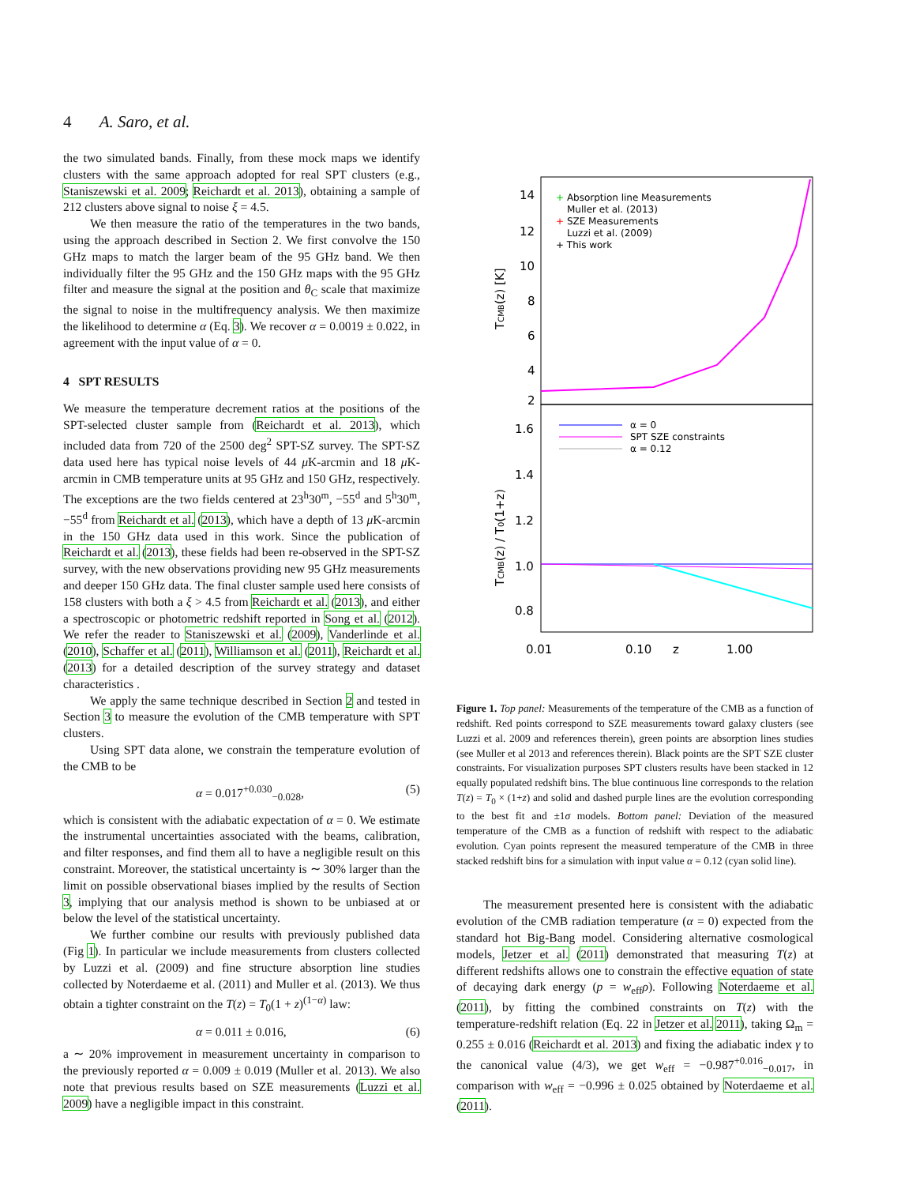4 A. Saro, et al.
the two simulated bands. Finally, from these mock maps we identify clusters with the same approach adopted for real SPT clusters (e.g., Staniszewski et al. 2009; Reichardt et al. 2013), obtaining a sample of 212 clusters above signal to noise ξ = 4.5.
We then measure the ratio of the temperatures in the two bands, using the approach described in Section 2. We first convolve the 150 GHz maps to match the larger beam of the 95 GHz band. We then individually filter the 95 GHz and the 150 GHz maps with the 95 GHz filter and measure the signal at the position and θ<sub>C</sub> scale that maximize the signal to noise in the multifrequency analysis. We then maximize the likelihood to determine α (Eq. 3). We recover α = 0.0019 ± 0.022, in agreement with the input value of α = 0.
4 SPT RESULTS
We measure the temperature decrement ratios at the positions of the SPT-selected cluster sample from (Reichardt et al. 2013), which included data from 720 of the 2500 deg<sup>2</sup> SPT-SZ survey. The SPT-SZ data used here has typical noise levels of 44 μ K-arcmin and 18 μ K-arcmin in CMB temperature units at 95 GHz and 150 GHz, respectively. The exceptions are the two fields centered at 23<sup>h</sup>30<sup>m</sup>, −55<sup>d</sup> and 5<sup>h</sup>30<sup>m</sup>, −55<sup>d</sup> from Reichardt et al. (2013), which have a depth of 13 μ K-arcmin in the 150 GHz data used in this work. Since the publication of Reichardt et al. (2013), these fields had been re-observed in the SPT-SZ survey, with the new observations providing new 95 GHz measurements and deeper 150 GHz data. The final cluster sample used here consists of 158 clusters with both a ξ > 4.5 from Reichardt et al. (2013), and either a spectroscopic or photometric redshift reported in Song et al. (2012). We refer the reader to Staniszewski et al. (2009), Vanderlinde et al. (2010), Schaffer et al. (2011), Williamson et al. (2011), Reichardt et al. (2013) for a detailed description of the survey strategy and dataset characteristics .
We apply the same technique described in Section 2 and tested in Section 3 to measure the evolution of the CMB temperature with SPT clusters.
Using SPT data alone, we constrain the temperature evolution of the CMB to be
α = 0.017<sup>+0.030</sup><sub>−0.028</sub>, (5)
which is consistent with the adiabatic expectation of α = 0. We estimate the instrumental uncertainties associated with the beams, calibration, and filter responses, and find them all to have a negligible result on this constraint. Moreover, the statistical uncertainty is ∼ 30% larger than the limit on possible observational biases implied by the results of Section 3, implying that our analysis method is shown to be unbiased at or below the level of the statistical uncertainty.
We further combine our results with previously published data (Fig 1). In particular we include measurements from clusters collected by Luzzi et al. (2009) and fine structure absorption line studies collected by Noterdaeme et al. (2011) and Muller et al. (2013). We thus obtain a tighter constraint on the T(z) = T<sub>0</sub>(1 + z)<sup>(1−α)</sup> law:
α = 0.011 ± 0.016, (6)
a ∼ 20% improvement in measurement uncertainty in comparison to the previously reported α = 0.009 ± 0.019 (Muller et al. 2013). We also note that previous results based on SZE measurements (Luzzi et al. 2009) have a negligible impact in this constraint.
14
12
10
8
6
4
2
1.6
1.4
1.2
1.0
0.8
TCMB(z) [K]
TCMB(z) / T0(1+z)
0.01
0.10
z
1.00
+ Absorption line Measurements
Muller et al. (2013)
+ SZE Measurements
Luzzi et al. (2009)
+ This work
α = 0
SPT SZE constraints
α = 0.12
Figure 1. Top panel: Measurements of the temperature of the CMB as a function of redshift. Red points correspond to SZE measurements toward galaxy clusters (see Luzzi et al. 2009 and references therein), green points are absorption lines studies (see Muller et al 2013 and references therein). Black points are the SPT SZE cluster constraints. For visualization purposes SPT clusters results have been stacked in 12 equally populated redshift bins. The blue continuous line corresponds to the relation T(z) = T<sub>0</sub> × (1+z) and solid and dashed purple lines are the evolution corresponding to the best fit and ±1σ models. Bottom panel: Deviation of the measured temperature of the CMB as a function of redshift with respect to the adiabatic evolution. Cyan points represent the measured temperature of the CMB in three stacked redshift bins for a simulation with input value α = 0.12 (cyan solid line).
The measurement presented here is consistent with the adiabatic evolution of the CMB radiation temperature (α = 0) expected from the standard hot Big-Bang model. Considering alternative cosmological models, Jetzer et al. (2011) demonstrated that measuring T(z) at different redshifts allows one to constrain the effective equation of state of decaying dark energy (p = w<sub>eff</sub>ρ). Following Noterdaeme et al. (2011), by fitting the combined constraints on T(z) with the temperature-redshift relation (Eq. 22 in Jetzer et al. 2011), taking Ω<sub>m</sub> = 0.255 ± 0.016 (Reichardt et al. 2013) and fixing the adiabatic index γ to the canonical value (4/3), we get w<sub>eff</sub> = −0.987<sup>+0.016</sup><sub>−0.017</sub>, in comparison with w<sub>eff</sub> = −0.996 ± 0.025 obtained by Noterdaeme et al. (2011).